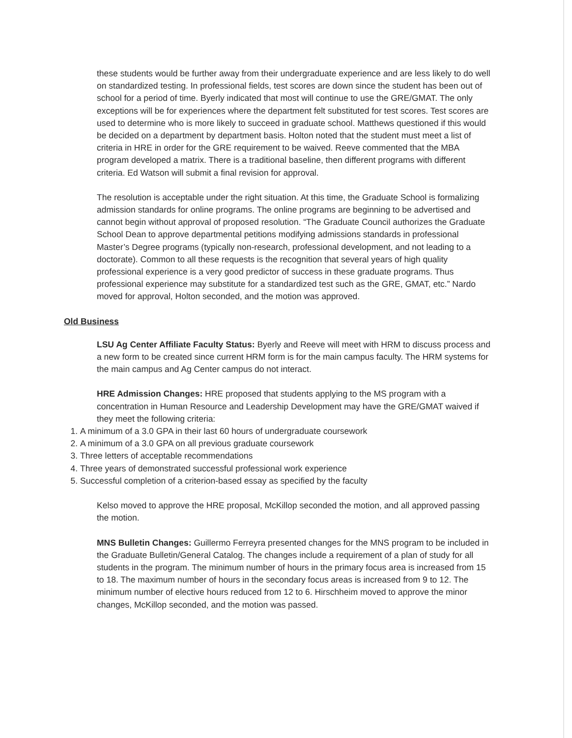these students would be further away from their undergraduate experience and are less likely to do well on standardized testing. In professional fields, test scores are down since the student has been out of school for a period of time. Byerly indicated that most will continue to use the GRE/GMAT. The only exceptions will be for experiences where the department felt substituted for test scores. Test scores are used to determine who is more likely to succeed in graduate school. Matthews questioned if this would be decided on a department by department basis. Holton noted that the student must meet a list of criteria in HRE in order for the GRE requirement to be waived. Reeve commented that the MBA program developed a matrix. There is a traditional baseline, then different programs with different criteria. Ed Watson will submit a final revision for approval.
The resolution is acceptable under the right situation. At this time, the Graduate School is formalizing admission standards for online programs. The online programs are beginning to be advertised and cannot begin without approval of proposed resolution. “The Graduate Council authorizes the Graduate School Dean to approve departmental petitions modifying admissions standards in professional Master’s Degree programs (typically non-research, professional development, and not leading to a doctorate). Common to all these requests is the recognition that several years of high quality professional experience is a very good predictor of success in these graduate programs. Thus professional experience may substitute for a standardized test such as the GRE, GMAT, etc.” Nardo moved for approval, Holton seconded, and the motion was approved.
Old Business
LSU Ag Center Affiliate Faculty Status: Byerly and Reeve will meet with HRM to discuss process and a new form to be created since current HRM form is for the main campus faculty. The HRM systems for the main campus and Ag Center campus do not interact.
HRE Admission Changes: HRE proposed that students applying to the MS program with a concentration in Human Resource and Leadership Development may have the GRE/GMAT waived if they meet the following criteria:
1. A minimum of a 3.0 GPA in their last 60 hours of undergraduate coursework
2. A minimum of a 3.0 GPA on all previous graduate coursework
3. Three letters of acceptable recommendations
4. Three years of demonstrated successful professional work experience
5. Successful completion of a criterion-based essay as specified by the faculty
Kelso moved to approve the HRE proposal, McKillop seconded the motion, and all approved passing the motion.
MNS Bulletin Changes: Guillermo Ferreyra presented changes for the MNS program to be included in the Graduate Bulletin/General Catalog. The changes include a requirement of a plan of study for all students in the program. The minimum number of hours in the primary focus area is increased from 15 to 18. The maximum number of hours in the secondary focus areas is increased from 9 to 12. The minimum number of elective hours reduced from 12 to 6. Hirschheim moved to approve the minor changes, McKillop seconded, and the motion was passed.